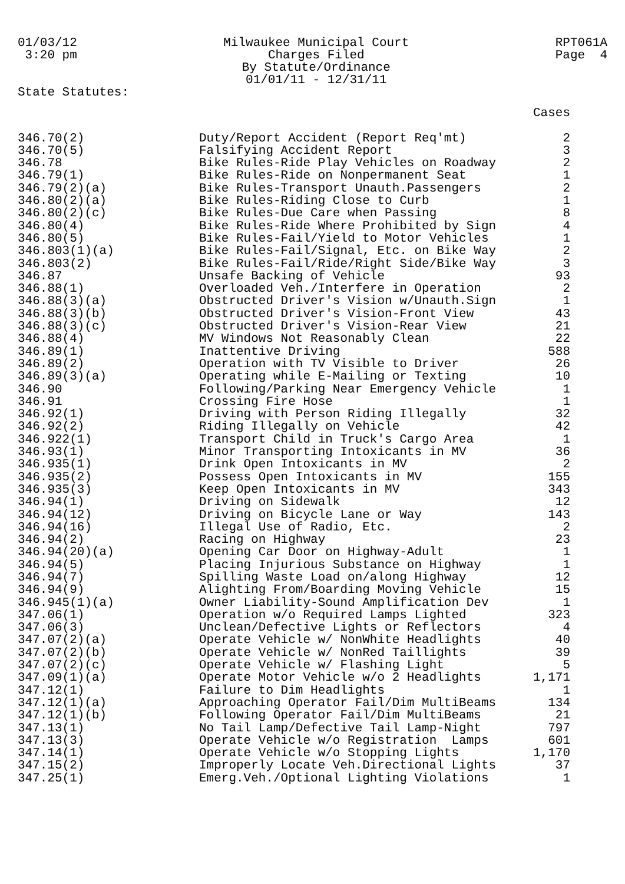01/03/12 3:20 pm
Milwaukee Municipal Court Charges Filed By Statute/Ordinance 01/01/11 - 12/31/11
RPT061A Page 4
State Statutes:
| | | Cases |
| --- | --- | --- |
| 346.70(2) | Duty/Report Accident (Report Req'mt) | 2 |
| 346.70(5) | Falsifying Accident Report | 3 |
| 346.78 | Bike Rules-Ride Play Vehicles on Roadway | 2 |
| 346.79(1) | Bike Rules-Ride on Nonpermanent Seat | 1 |
| 346.79(2)(a) | Bike Rules-Transport Unauth.Passengers | 2 |
| 346.80(2)(a) | Bike Rules-Riding Close to Curb | 1 |
| 346.80(2)(c) | Bike Rules-Due Care when Passing | 8 |
| 346.80(4) | Bike Rules-Ride Where Prohibited by Sign | 4 |
| 346.80(5) | Bike Rules-Fail/Yield to Motor Vehicles | 1 |
| 346.803(1)(a) | Bike Rules-Fail/Signal, Etc. on Bike Way | 2 |
| 346.803(2) | Bike Rules-Fail/Ride/Right Side/Bike Way | 3 |
| 346.87 | Unsafe Backing of Vehicle | 93 |
| 346.88(1) | Overloaded Veh./Interfere in Operation | 2 |
| 346.88(3)(a) | Obstructed Driver's Vision w/Unauth.Sign | 1 |
| 346.88(3)(b) | Obstructed Driver's Vision-Front View | 43 |
| 346.88(3)(c) | Obstructed Driver's Vision-Rear View | 21 |
| 346.88(4) | MV Windows Not Reasonably Clean | 22 |
| 346.89(1) | Inattentive Driving | 588 |
| 346.89(2) | Operation with TV Visible to Driver | 26 |
| 346.89(3)(a) | Operating while E-Mailing or Texting | 10 |
| 346.90 | Following/Parking Near Emergency Vehicle | 1 |
| 346.91 | Crossing Fire Hose | 1 |
| 346.92(1) | Driving with Person Riding Illegally | 32 |
| 346.92(2) | Riding Illegally on Vehicle | 42 |
| 346.922(1) | Transport Child in Truck's Cargo Area | 1 |
| 346.93(1) | Minor Transporting Intoxicants in MV | 36 |
| 346.935(1) | Drink Open Intoxicants in MV | 2 |
| 346.935(2) | Possess Open Intoxicants in MV | 155 |
| 346.935(3) | Keep Open Intoxicants in MV | 343 |
| 346.94(1) | Driving on Sidewalk | 12 |
| 346.94(12) | Driving on Bicycle Lane or Way | 143 |
| 346.94(16) | Illegal Use of Radio, Etc. | 2 |
| 346.94(2) | Racing on Highway | 23 |
| 346.94(20)(a) | Opening Car Door on Highway-Adult | 1 |
| 346.94(5) | Placing Injurious Substance on Highway | 1 |
| 346.94(7) | Spilling Waste Load on/along Highway | 12 |
| 346.94(9) | Alighting From/Boarding Moving Vehicle | 15 |
| 346.945(1)(a) | Owner Liability-Sound Amplification Dev | 1 |
| 347.06(1) | Operation w/o Required Lamps Lighted | 323 |
| 347.06(3) | Unclean/Defective Lights or Reflectors | 4 |
| 347.07(2)(a) | Operate Vehicle w/ NonWhite Headlights | 40 |
| 347.07(2)(b) | Operate Vehicle w/ NonRed Taillights | 39 |
| 347.07(2)(c) | Operate Vehicle w/ Flashing Light | 5 |
| 347.09(1)(a) | Operate Motor Vehicle w/o 2 Headlights | 1,171 |
| 347.12(1) | Failure to Dim Headlights | 1 |
| 347.12(1)(a) | Approaching Operator Fail/Dim MultiBeams | 134 |
| 347.12(1)(b) | Following Operator Fail/Dim MultiBeams | 21 |
| 347.13(1) | No Tail Lamp/Defective Tail Lamp-Night | 797 |
| 347.13(3) | Operate Vehicle w/o Registration Lamps | 601 |
| 347.14(1) | Operate Vehicle w/o Stopping Lights | 1,170 |
| 347.15(2) | Improperly Locate Veh.Directional Lights | 37 |
| 347.25(1) | Emerg.Veh./Optional Lighting Violations | 1 |